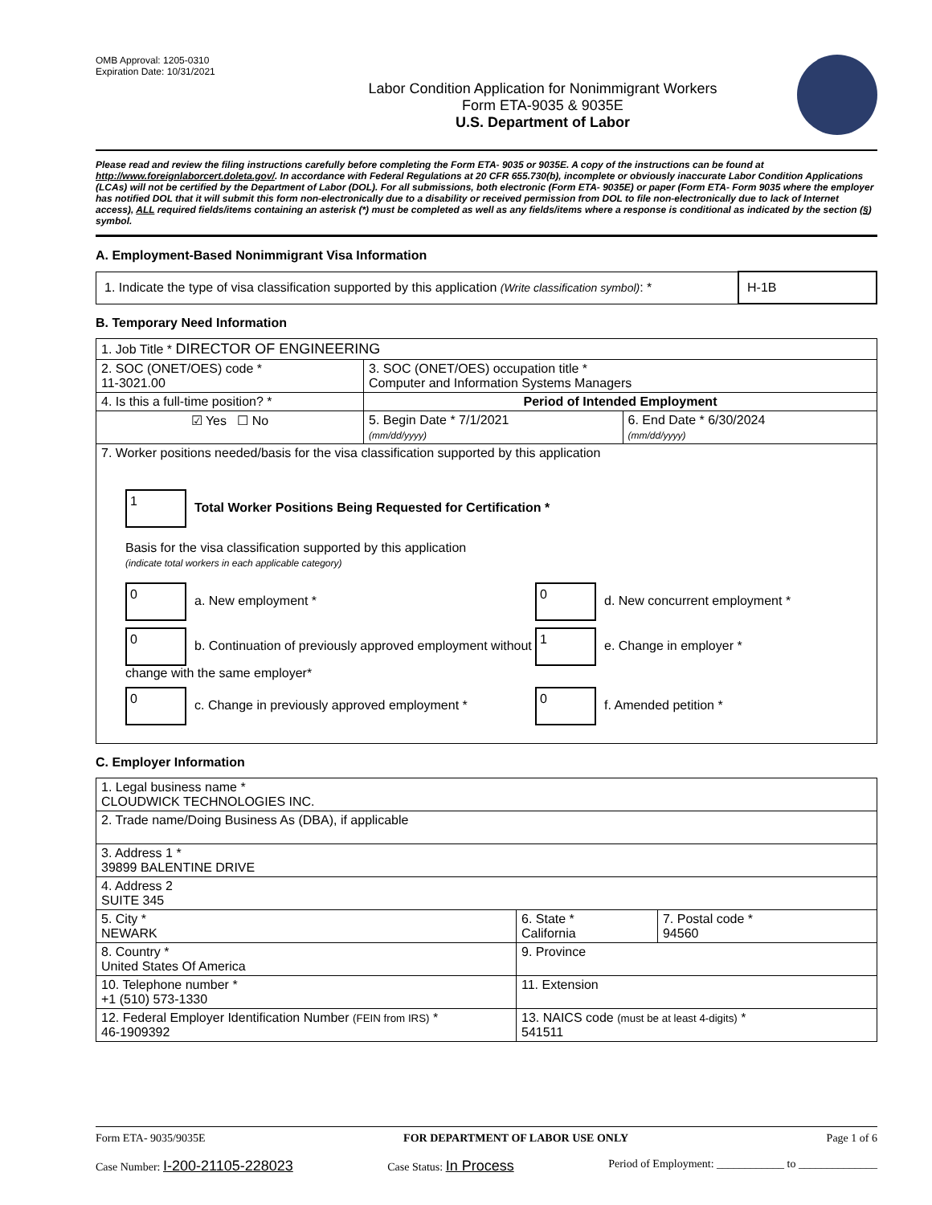OMB Approval: 1205-0310
Expiration Date: 10/31/2021
Labor Condition Application for Nonimmigrant Workers
Form ETA-9035 & 9035E
U.S. Department of Labor
Please read and review the filing instructions carefully before completing the Form ETA- 9035 or 9035E. A copy of the instructions can be found at http://www.foreignlaborcert.doleta.gov/. In accordance with Federal Regulations at 20 CFR 655.730(b), incomplete or obviously inaccurate Labor Condition Applications (LCAs) will not be certified by the Department of Labor (DOL). For all submissions, both electronic (Form ETA- 9035E) or paper (Form ETA- Form 9035 where the employer has notified DOL that it will submit this form non-electronically due to a disability or received permission from DOL to file non-electronically due to lack of Internet access), ALL required fields/items containing an asterisk (*) must be completed as well as any fields/items where a response is conditional as indicated by the section (§) symbol.
A. Employment-Based Nonimmigrant Visa Information
| 1. Indicate the type of visa classification supported by this application (Write classification symbol) : * | H-1B |
B. Temporary Need Information
| 1. Job Title * DIRECTOR OF ENGINEERING | | |
| 2. SOC (ONET/OES) code * 11-3021.00 | 3. SOC (ONET/OES) occupation title * Computer and Information Systems Managers | |
| 4. Is this a full-time position? * | Period of Intended Employment | |
| ☑ Yes ☐ No | 5. Begin Date * 7/1/2021 (mm/dd/yyyy) | 6. End Date * 6/30/2024 (mm/dd/yyyy) |
| 7. Worker positions needed/basis for the visa classification supported by this application 1 Total Worker Positions Being Requested for Certification * Basis for the visa classification supported by this application (indicate total workers in each applicable category) 0 a. New employment * 0 d. New concurrent employment * 0 b. Continuation of previously approved employment without change with the same employer* 1 e. Change in employer * 0 c. Change in previously approved employment * 0 f. Amended petition * | | |
C. Employer Information
| 1. Legal business name * CLOUDWICK TECHNOLOGIES INC. | | |
| 2. Trade name/Doing Business As (DBA), if applicable | | |
| 3. Address 1 * 39899 BALENTINE DRIVE | | |
| 4. Address 2 SUITE 345 | | |
| 5. City * NEWARK | 6. State * California | 7. Postal code * 94560 |
| 8. Country * United States Of America | 9. Province | |
| 10. Telephone number * +1 (510) 573-1330 | 11. Extension | |
| 12. Federal Employer Identification Number (FEIN from IRS) * 46-1909392 | 13. NAICS code (must be at least 4-digits) * 541511 | |
Form ETA- 9035/9035E FOR DEPARTMENT OF LABOR USE ONLY Page 1 of 6
Case Number: I-200-21105-228023 Case Status: In Process Period of Employment: ____________ to ______________